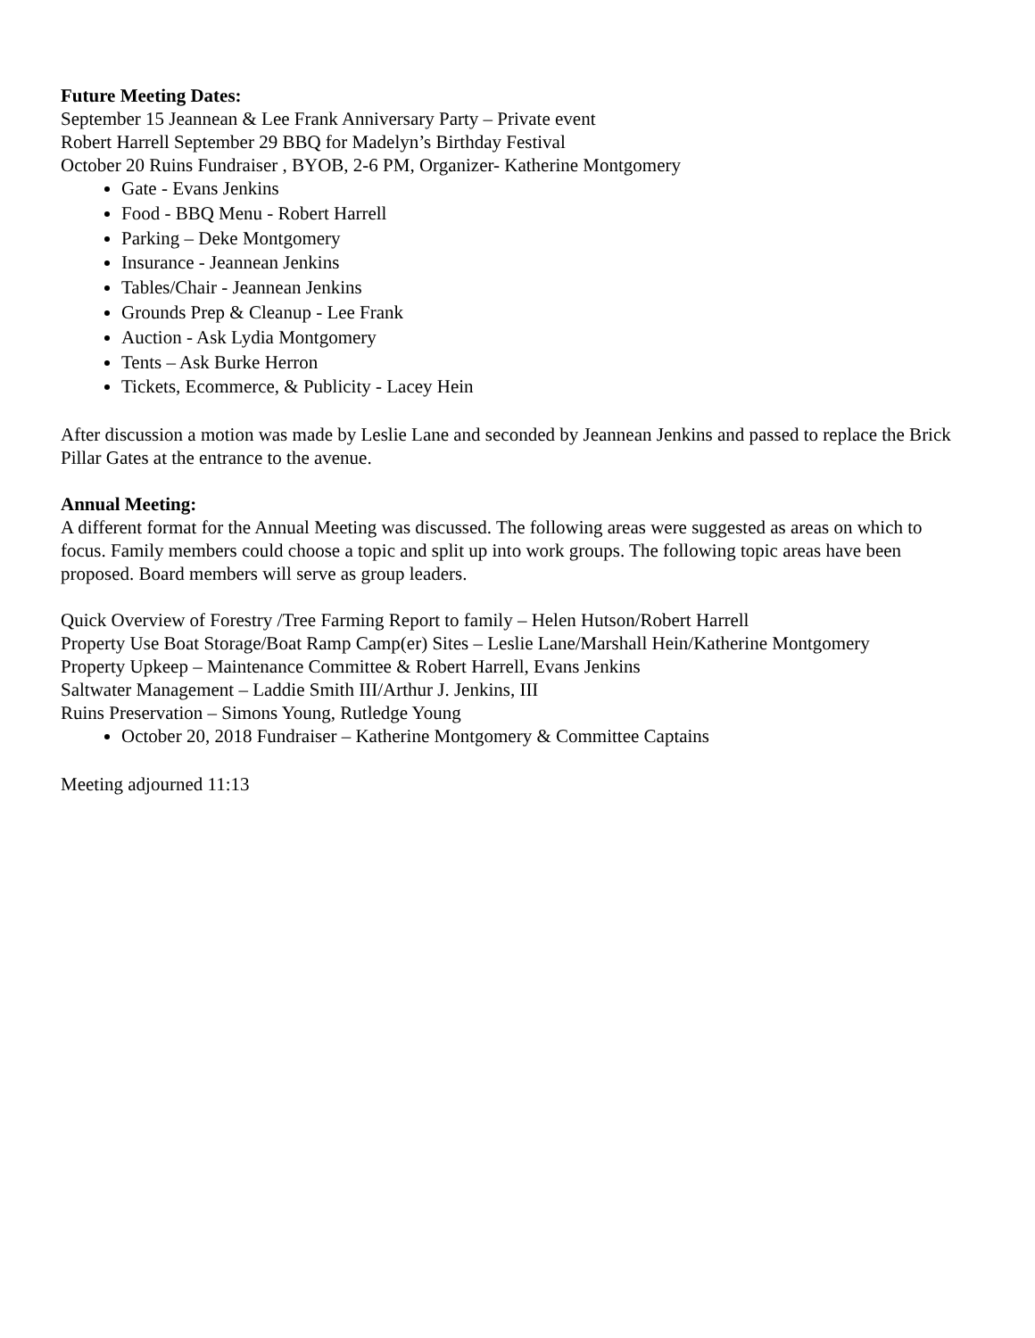Future Meeting Dates:
September 15 Jeannean & Lee Frank Anniversary Party – Private event
Robert Harrell September 29 BBQ for Madelyn’s Birthday Festival
October 20 Ruins Fundraiser , BYOB, 2-6 PM, Organizer- Katherine Montgomery
Gate - Evans Jenkins
Food - BBQ Menu - Robert Harrell
Parking – Deke Montgomery
Insurance - Jeannean Jenkins
Tables/Chair - Jeannean Jenkins
Grounds Prep & Cleanup - Lee Frank
Auction - Ask Lydia Montgomery
Tents – Ask Burke Herron
Tickets, Ecommerce, & Publicity - Lacey Hein
After discussion a motion was made by Leslie Lane and seconded by Jeannean Jenkins and passed to replace the Brick Pillar Gates at the entrance to the avenue.
Annual Meeting:
A different format for the Annual Meeting was discussed. The following areas were suggested as areas on which to focus. Family members could choose a topic and split up into work groups. The following topic areas have been proposed. Board members will serve as group leaders.
Quick Overview of Forestry /Tree Farming Report to family – Helen Hutson/Robert Harrell
Property Use Boat Storage/Boat Ramp Camp(er) Sites – Leslie Lane/Marshall Hein/Katherine Montgomery
Property Upkeep – Maintenance Committee & Robert Harrell, Evans Jenkins
Saltwater Management – Laddie Smith III/Arthur J. Jenkins, III
Ruins Preservation – Simons Young, Rutledge Young
October 20, 2018 Fundraiser – Katherine Montgomery & Committee Captains
Meeting adjourned 11:13